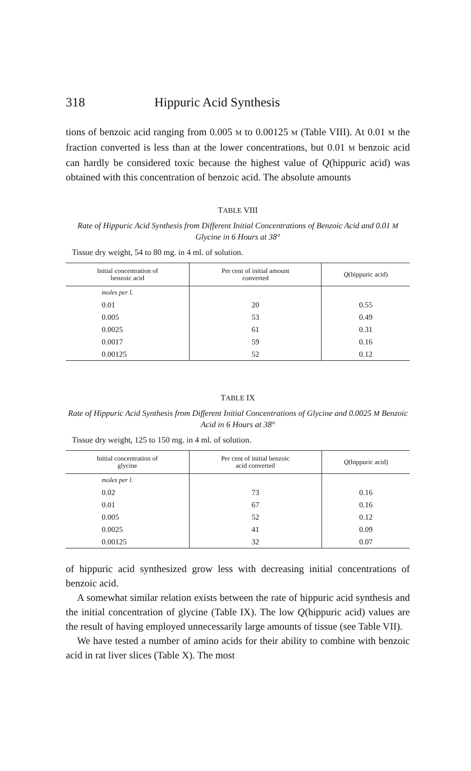318 Hippuric Acid Synthesis
tions of benzoic acid ranging from 0.005 M to 0.00125 M (Table VIII). At 0.01 M the fraction converted is less than at the lower concentrations, but 0.01 M benzoic acid can hardly be considered toxic because the highest value of Q(hippuric acid) was obtained with this concentration of benzoic acid. The absolute amounts
TABLE VIII
Rate of Hippuric Acid Synthesis from Different Initial Concentrations of Benzoic Acid and 0.01 M Glycine in 6 Hours at 38°
Tissue dry weight, 54 to 80 mg. in 4 ml. of solution.
| Initial concentration of benzoic acid | Per cent of initial amount converted | Q (hippuric acid) |
| --- | --- | --- |
| moles per l. | | |
| 0.01 | 20 | 0.55 |
| 0.005 | 53 | 0.49 |
| 0.0025 | 61 | 0.31 |
| 0.0017 | 59 | 0.16 |
| 0.00125 | 52 | 0.12 |
TABLE IX
Rate of Hippuric Acid Synthesis from Different Initial Concentrations of Glycine and 0.0025 M Benzoic Acid in 6 Hours at 38°
Tissue dry weight, 125 to 150 mg. in 4 ml. of solution.
| Initial concentration of glycine | Per cent of initial benzoic acid converted | Q (hippuric acid) |
| --- | --- | --- |
| moles per l. | | |
| 0.02 | 73 | 0.16 |
| 0.01 | 67 | 0.16 |
| 0.005 | 52 | 0.12 |
| 0.0025 | 41 | 0.09 |
| 0.00125 | 32 | 0.07 |
of hippuric acid synthesized grow less with decreasing initial concentrations of benzoic acid.
A somewhat similar relation exists between the rate of hippuric acid synthesis and the initial concentration of glycine (Table IX). The low Q(hippuric acid) values are the result of having employed unnecessarily large amounts of tissue (see Table VII).
We have tested a number of amino acids for their ability to combine with benzoic acid in rat liver slices (Table X). The most